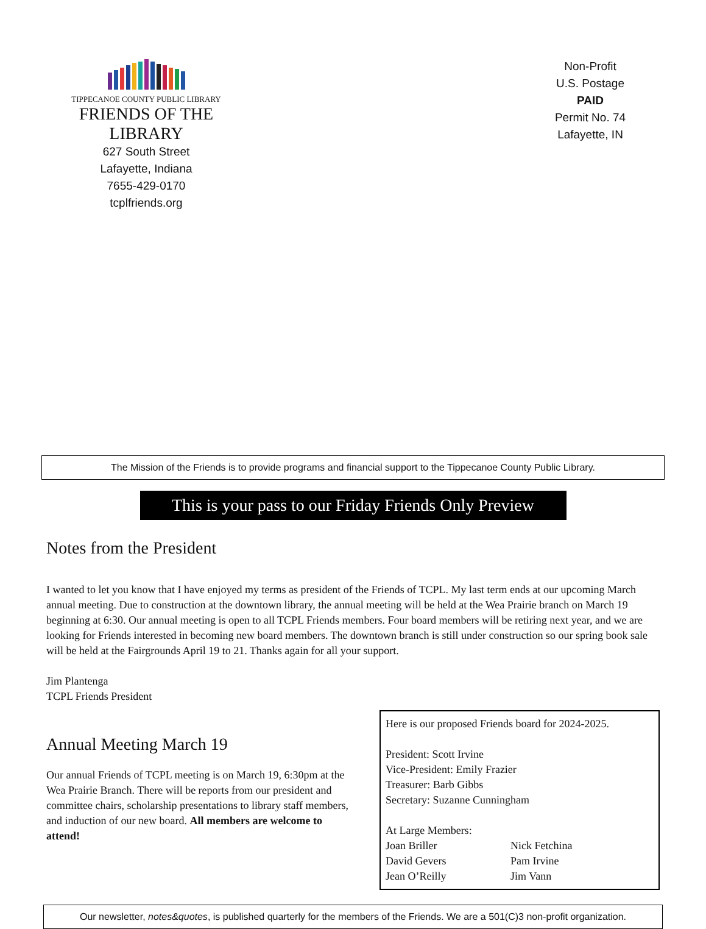TIPPECANOE COUNTY PUBLIC LIBRARY
FRIENDS OF THE LIBRARY
627 South Street
Lafayette, Indiana
7655-429-0170
tcplfriends.org
Non-Profit
U.S. Postage
PAID
Permit No. 74
Lafayette, IN
The Mission of the Friends is to provide programs and financial support to the Tippecanoe County Public Library.
This is your pass to our Friday Friends Only Preview
Notes from the President
I wanted to let you know that I have enjoyed my terms as president of the Friends of TCPL. My last term ends at our upcoming March annual meeting. Due to construction at the downtown library, the annual meeting will be held at the Wea Prairie branch on March 19 beginning at 6:30. Our annual meeting is open to all TCPL Friends members. Four board members will be retiring next year, and we are looking for Friends interested in becoming new board members. The downtown branch is still under construction so our spring book sale will be held at the Fairgrounds April 19 to 21. Thanks again for all your support.
Jim Plantenga
TCPL Friends President
Annual Meeting March 19
Our annual Friends of TCPL meeting is on March 19, 6:30pm at the Wea Prairie Branch. There will be reports from our president and committee chairs, scholarship presentations to library staff members, and induction of our new board. All members are welcome to attend!
Here is our proposed Friends board for 2024-2025.
President: Scott Irvine
Vice-President: Emily Frazier
Treasurer: Barb Gibbs
Secretary: Suzanne Cunningham
At Large Members:
Joan Briller
David Gevers
Jean O’Reilly
Nick Fetchina
Pam Irvine
Jim Vann
Our newsletter, notes&quotes, is published quarterly for the members of the Friends. We are a 501(C)3 non-profit organization.